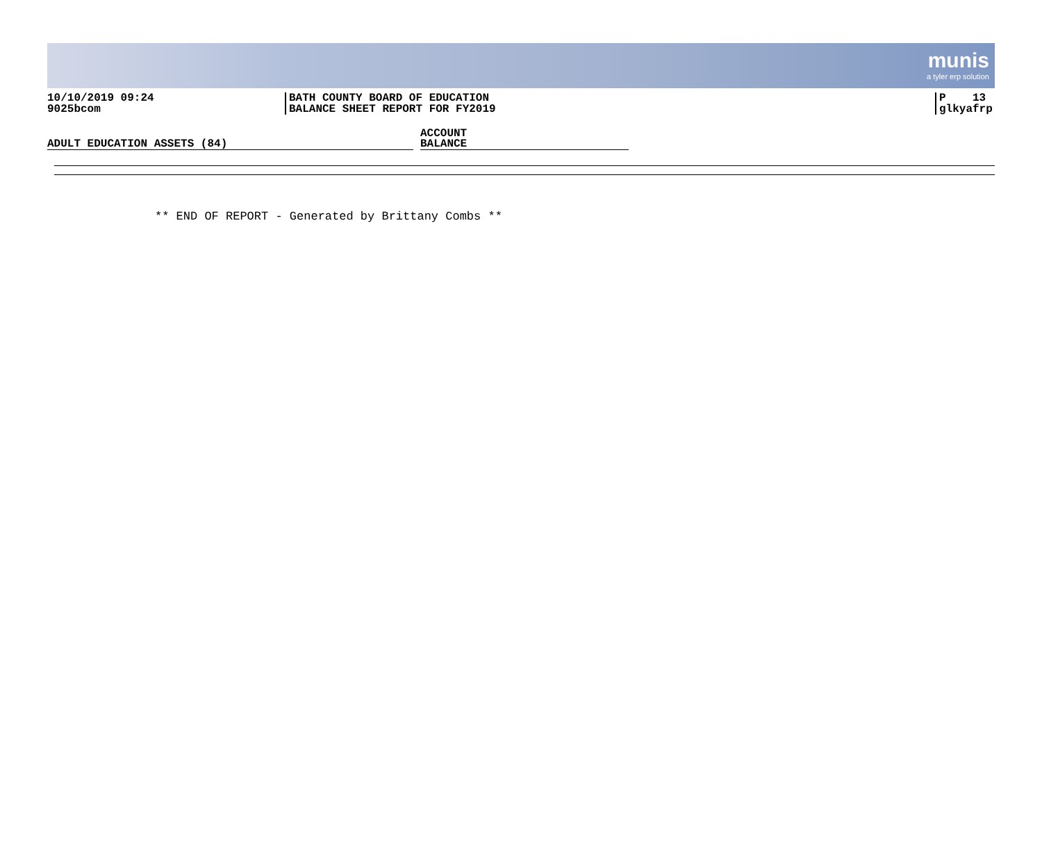munis
a tyler erp solution
10/10/2019 09:24
9025bcom
BATH COUNTY BOARD OF EDUCATION
BALANCE SHEET REPORT FOR FY2019
P 13
glkyafrp
ADULT EDUCATION ASSETS (84)
ACCOUNT
BALANCE
** END OF REPORT - Generated by Brittany Combs **